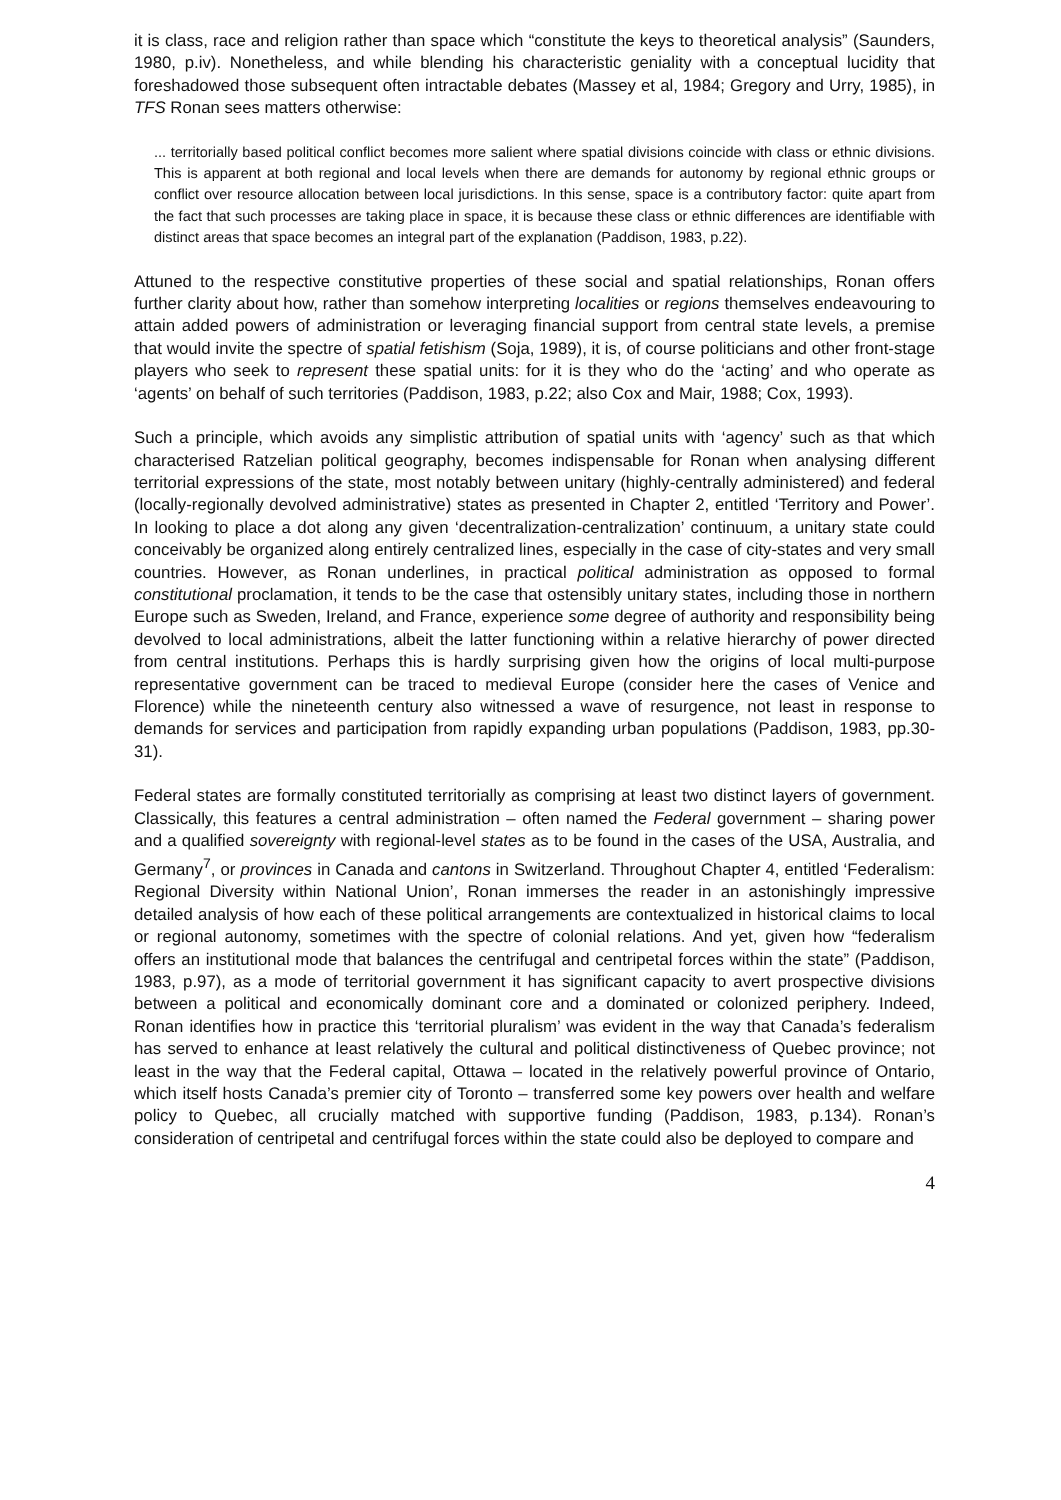it is class, race and religion rather than space which “constitute the keys to theoretical analysis” (Saunders, 1980, p.iv). Nonetheless, and while blending his characteristic geniality with a conceptual lucidity that foreshadowed those subsequent often intractable debates (Massey et al, 1984; Gregory and Urry, 1985), in TFS Ronan sees matters otherwise:
... territorially based political conflict becomes more salient where spatial divisions coincide with class or ethnic divisions. This is apparent at both regional and local levels when there are demands for autonomy by regional ethnic groups or conflict over resource allocation between local jurisdictions. In this sense, space is a contributory factor: quite apart from the fact that such processes are taking place in space, it is because these class or ethnic differences are identifiable with distinct areas that space becomes an integral part of the explanation (Paddison, 1983, p.22).
Attuned to the respective constitutive properties of these social and spatial relationships, Ronan offers further clarity about how, rather than somehow interpreting localities or regions themselves endeavouring to attain added powers of administration or leveraging financial support from central state levels, a premise that would invite the spectre of spatial fetishism (Soja, 1989), it is, of course politicians and other front-stage players who seek to represent these spatial units: for it is they who do the ‘acting’ and who operate as ‘agents’ on behalf of such territories (Paddison, 1983, p.22; also Cox and Mair, 1988; Cox, 1993).
Such a principle, which avoids any simplistic attribution of spatial units with ‘agency’ such as that which characterised Ratzelian political geography, becomes indispensable for Ronan when analysing different territorial expressions of the state, most notably between unitary (highly-centrally administered) and federal (locally-regionally devolved administrative) states as presented in Chapter 2, entitled ‘Territory and Power’. In looking to place a dot along any given ‘decentralization-centralization’ continuum, a unitary state could conceivably be organized along entirely centralized lines, especially in the case of city-states and very small countries. However, as Ronan underlines, in practical political administration as opposed to formal constitutional proclamation, it tends to be the case that ostensibly unitary states, including those in northern Europe such as Sweden, Ireland, and France, experience some degree of authority and responsibility being devolved to local administrations, albeit the latter functioning within a relative hierarchy of power directed from central institutions. Perhaps this is hardly surprising given how the origins of local multi-purpose representative government can be traced to medieval Europe (consider here the cases of Venice and Florence) while the nineteenth century also witnessed a wave of resurgence, not least in response to demands for services and participation from rapidly expanding urban populations (Paddison, 1983, pp.30-31).
Federal states are formally constituted territorially as comprising at least two distinct layers of government. Classically, this features a central administration – often named the Federal government – sharing power and a qualified sovereignty with regional-level states as to be found in the cases of the USA, Australia, and Germany<sup>7</sup>, or provinces in Canada and cantons in Switzerland. Throughout Chapter 4, entitled ‘Federalism: Regional Diversity within National Union’, Ronan immerses the reader in an astonishingly impressive detailed analysis of how each of these political arrangements are contextualized in historical claims to local or regional autonomy, sometimes with the spectre of colonial relations. And yet, given how “federalism offers an institutional mode that balances the centrifugal and centripetal forces within the state” (Paddison, 1983, p.97), as a mode of territorial government it has significant capacity to avert prospective divisions between a political and economically dominant core and a dominated or colonized periphery. Indeed, Ronan identifies how in practice this ‘territorial pluralism’ was evident in the way that Canada’s federalism has served to enhance at least relatively the cultural and political distinctiveness of Quebec province; not least in the way that the Federal capital, Ottawa – located in the relatively powerful province of Ontario, which itself hosts Canada’s premier city of Toronto – transferred some key powers over health and welfare policy to Quebec, all crucially matched with supportive funding (Paddison, 1983, p.134). Ronan’s consideration of centripetal and centrifugal forces within the state could also be deployed to compare and
4